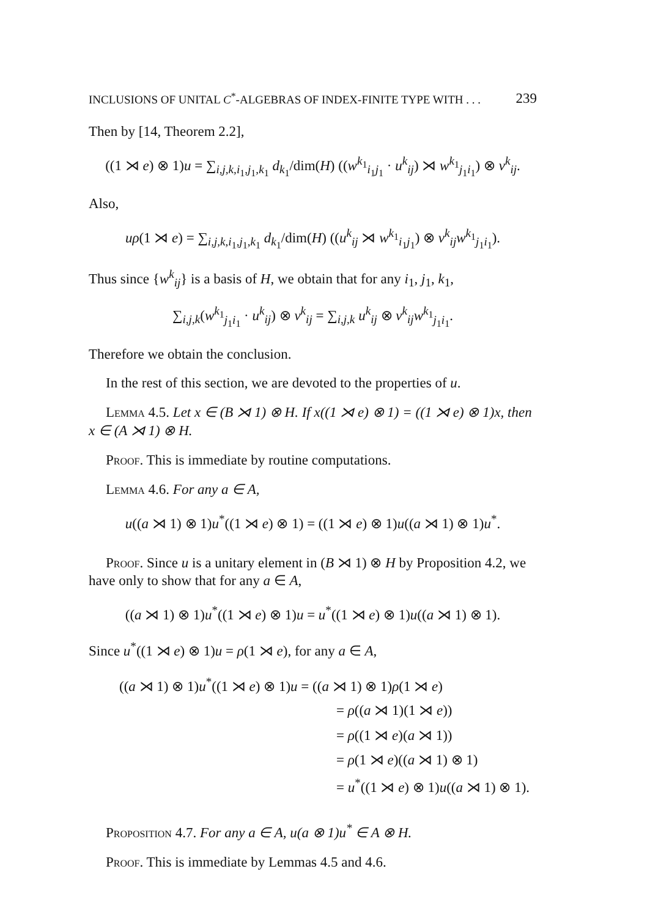INCLUSIONS OF UNITAL C<sup>*</sup>-ALGEBRAS OF INDEX-FINITE TYPE WITH . . . 239
Then by [14, Theorem 2.2],
((1 ⋊ e) ⊗ 1)u = ∑<sub>i,j,k,i<sub>1</sub>,j<sub>1</sub>,k<sub>1</sub></sub> d<sub>k<sub>1</sub></sub>/dim(H) ((w<sup>k<sub>1</sub></sup><sub>i<sub>1</sub>j<sub>1</sub></sub> · u<sup>k</sup><sub>ij</sub>) ⋊ w<sup>k<sub>1</sub></sup><sub>j<sub>1</sub>i<sub>1</sub></sub>) ⊗ v<sup>k</sup><sub>ij</sub>.
Also,
uρ(1 ⋊ e) = ∑<sub>i,j,k,i<sub>1</sub>,j<sub>1</sub>,k<sub>1</sub></sub> d<sub>k<sub>1</sub></sub>/dim(H) ((u<sup>k</sup><sub>ij</sub> ⋊ w<sup>k<sub>1</sub></sup><sub>i<sub>1</sub>j<sub>1</sub></sub>) ⊗ v<sup>k</sup><sub>ij</sub>w<sup>k<sub>1</sub></sup><sub>j<sub>1</sub>i<sub>1</sub></sub>).
Thus since {w<sup>k</sup><sub>ij</sub>} is a basis of H, we obtain that for any i<sub>1</sub>, j<sub>1</sub>, k<sub>1</sub>,
∑<sub>i,j,k</sub>(w<sup>k<sub>1</sub></sup><sub>j<sub>1</sub>i<sub>1</sub></sub> · u<sup>k</sup><sub>ij</sub>) ⊗ v<sup>k</sup><sub>ij</sub> = ∑<sub>i,j,k</sub> u<sup>k</sup><sub>ij</sub> ⊗ v<sup>k</sup><sub>ij</sub>w<sup>k<sub>1</sub></sup><sub>j<sub>1</sub>i<sub>1</sub></sub>.
Therefore we obtain the conclusion.
In the rest of this section, we are devoted to the properties of u.
Lemma 4.5. Let x ∈ (B ⋊ 1) ⊗ H. If x((1 ⋊ e) ⊗ 1) = ((1 ⋊ e) ⊗ 1)x, then x ∈ (A ⋊ 1) ⊗ H.
Proof. This is immediate by routine computations.
Lemma 4.6. For any a ∈ A,
u((a ⋊ 1) ⊗ 1)u<sup>*</sup>((1 ⋊ e) ⊗ 1) = ((1 ⋊ e) ⊗ 1)u((a ⋊ 1) ⊗ 1)u<sup>*</sup>.
Proof. Since u is a unitary element in (B ⋊ 1) ⊗ H by Proposition 4.2, we have only to show that for any a ∈ A,
((a ⋊ 1) ⊗ 1)u<sup>*</sup>((1 ⋊ e) ⊗ 1)u = u<sup>*</sup>((1 ⋊ e) ⊗ 1)u((a ⋊ 1) ⊗ 1).
Since u<sup>*</sup>((1 ⋊ e) ⊗ 1)u = ρ(1 ⋊ e), for any a ∈ A,
((a ⋊ 1) ⊗ 1)u<sup>*</sup>((1 ⋊ e) ⊗ 1)u = ((a ⋊ 1) ⊗ 1)ρ(1 ⋊ e)
= ρ((a ⋊ 1)(1 ⋊ e))
= ρ((1 ⋊ e)(a ⋊ 1))
= ρ(1 ⋊ e)((a ⋊ 1) ⊗ 1)
= u<sup>*</sup>((1 ⋊ e) ⊗ 1)u((a ⋊ 1) ⊗ 1).
Proposition 4.7. For any a ∈ A, u(a ⊗ 1)u<sup>*</sup> ∈ A ⊗ H.
Proof. This is immediate by Lemmas 4.5 and 4.6.